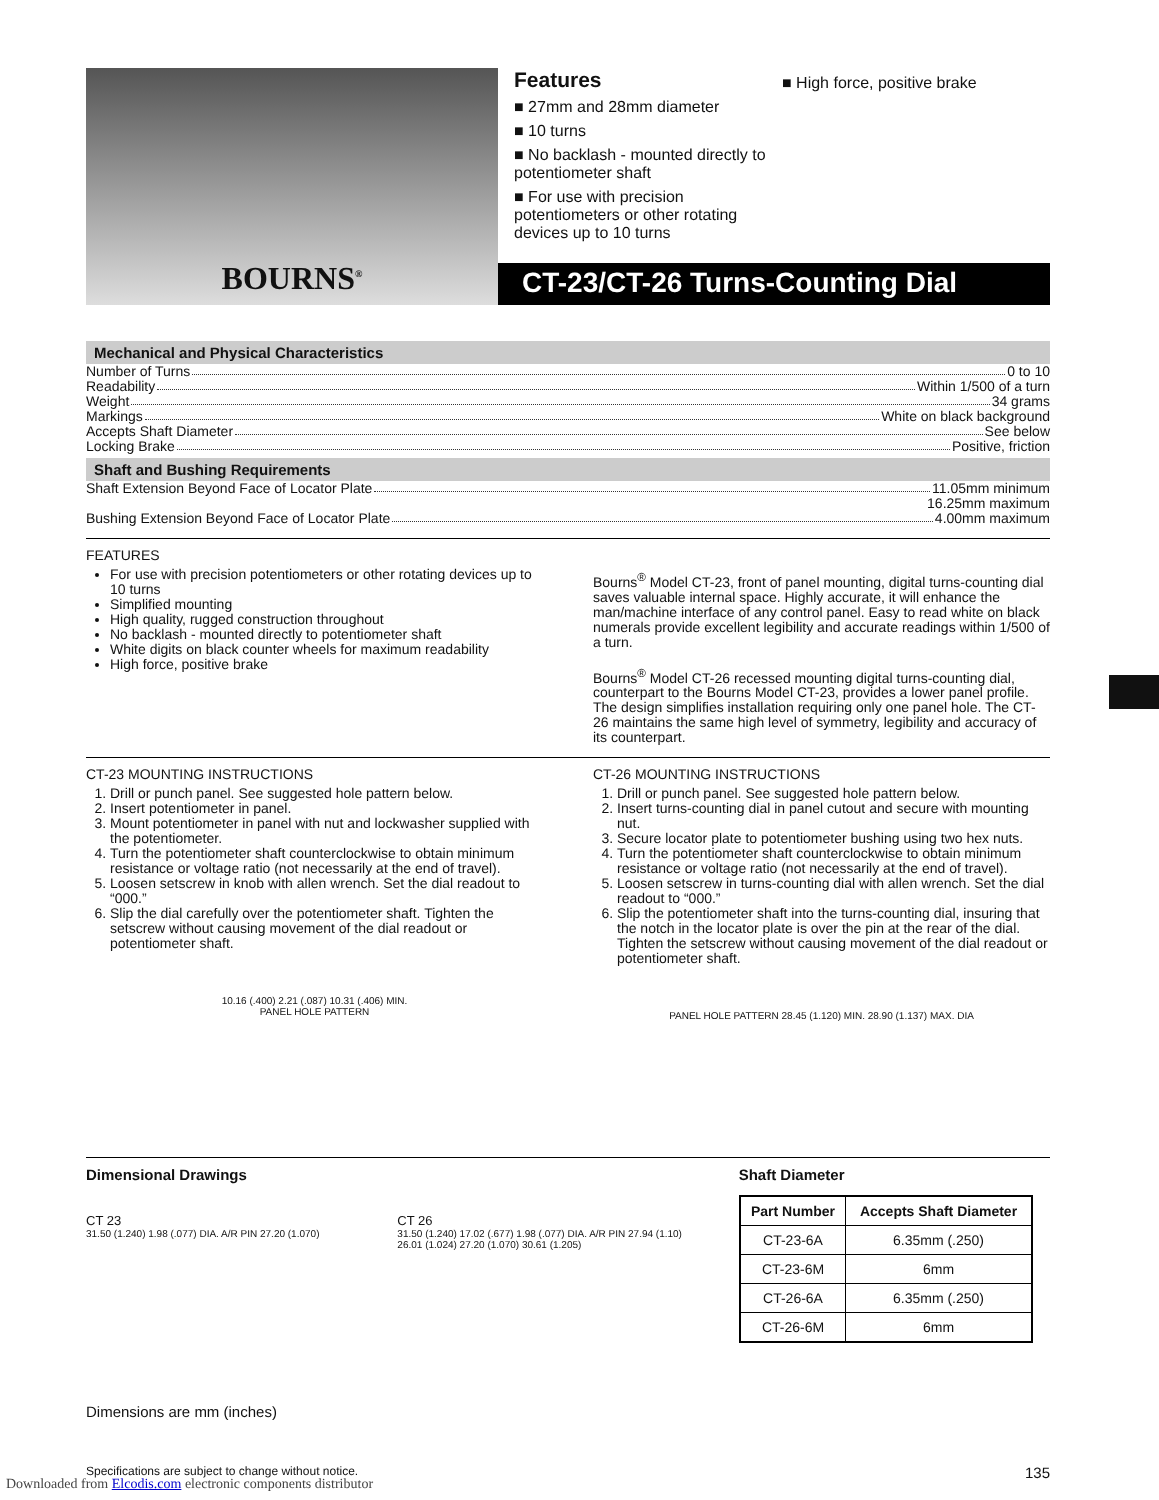BOURNS<sup>®</sup>
Features
■ 27mm and 28mm diameter
■ 10 turns
■ No backlash - mounted directly to potentiometer shaft
■ For use with precision potentiometers or other rotating devices up to 10 turns
■ High force, positive brake
CT-23/CT-26 Turns-Counting Dial
Mechanical and Physical Characteristics
Number of Turns 0 to 10
Readability Within 1/500 of a turn
Weight 34 grams
Markings White on black background
Accepts Shaft Diameter See below
Locking Brake Positive, friction
Shaft and Bushing Requirements
Shaft Extension Beyond Face of Locator Plate 11.05mm minimum
16.25mm maximum
Bushing Extension Beyond Face of Locator Plate 4.00mm maximum
FEATURES
For use with precision potentiometers or other rotating devices up to 10 turns
Simplified mounting
High quality, rugged construction throughout
No backlash - mounted directly to potentiometer shaft
White digits on black counter wheels for maximum readability
High force, positive brake
Bourns<sup>®</sup> Model CT-23, front of panel mounting, digital turns-counting dial saves valuable internal space. Highly accurate, it will enhance the man/machine interface of any control panel. Easy to read white on black numerals provide excellent legibility and accurate readings within 1/500 of a turn.
Bourns<sup>®</sup> Model CT-26 recessed mounting digital turns-counting dial, counterpart to the Bourns Model CT-23, provides a lower panel profile. The design simplifies installation requiring only one panel hole. The CT-26 maintains the same high level of symmetry, legibility and accuracy of its counterpart.
CT-23 MOUNTING INSTRUCTIONS
1. Drill or punch panel. See suggested hole pattern below.
2. Insert potentiometer in panel.
3. Mount potentiometer in panel with nut and lockwasher supplied with the potentiometer.
4. Turn the potentiometer shaft counterclockwise to obtain minimum resistance or voltage ratio (not necessarily at the end of travel).
5. Loosen setscrew in knob with allen wrench. Set the dial readout to “000.”
6. Slip the dial carefully over the potentiometer shaft. Tighten the setscrew without causing movement of the dial readout or potentiometer shaft.
10.16 (.400) 2.21 (.087) 10.31 (.406) MIN.
PANEL HOLE PATTERN
CT-26 MOUNTING INSTRUCTIONS
1. Drill or punch panel. See suggested hole pattern below.
2. Insert turns-counting dial in panel cutout and secure with mounting nut.
3. Secure locator plate to potentiometer bushing using two hex nuts.
4. Turn the potentiometer shaft counterclockwise to obtain minimum resistance or voltage ratio (not necessarily at the end of travel).
5. Loosen setscrew in turns-counting dial with allen wrench. Set the dial readout to “000.”
6. Slip the potentiometer shaft into the turns-counting dial, insuring that the notch in the locator plate is over the pin at the rear of the dial. Tighten the setscrew without causing movement of the dial readout or potentiometer shaft.
PANEL HOLE PATTERN 28.45 (1.120) MIN. 28.90 (1.137) MAX. DIA
Dimensional Drawings
CT 23
31.50 (1.240) 1.98 (.077) DIA. A/R PIN 27.20 (1.070)
CT 26
31.50 (1.240) 17.02 (.677) 1.98 (.077) DIA. A/R PIN 27.94 (1.10) 26.01 (1.024) 27.20 (1.070) 30.61 (1.205)
Dimensions are mm (inches)
Shaft Diameter
| Part Number | Accepts Shaft Diameter |
| --- | --- |
| CT-23-6A | 6.35mm (.250) |
| CT-23-6M | 6mm |
| CT-26-6A | 6.35mm (.250) |
| CT-26-6M | 6mm |
Specifications are subject to change without notice. 135
Downloaded from Elcodis.com electronic components distributor